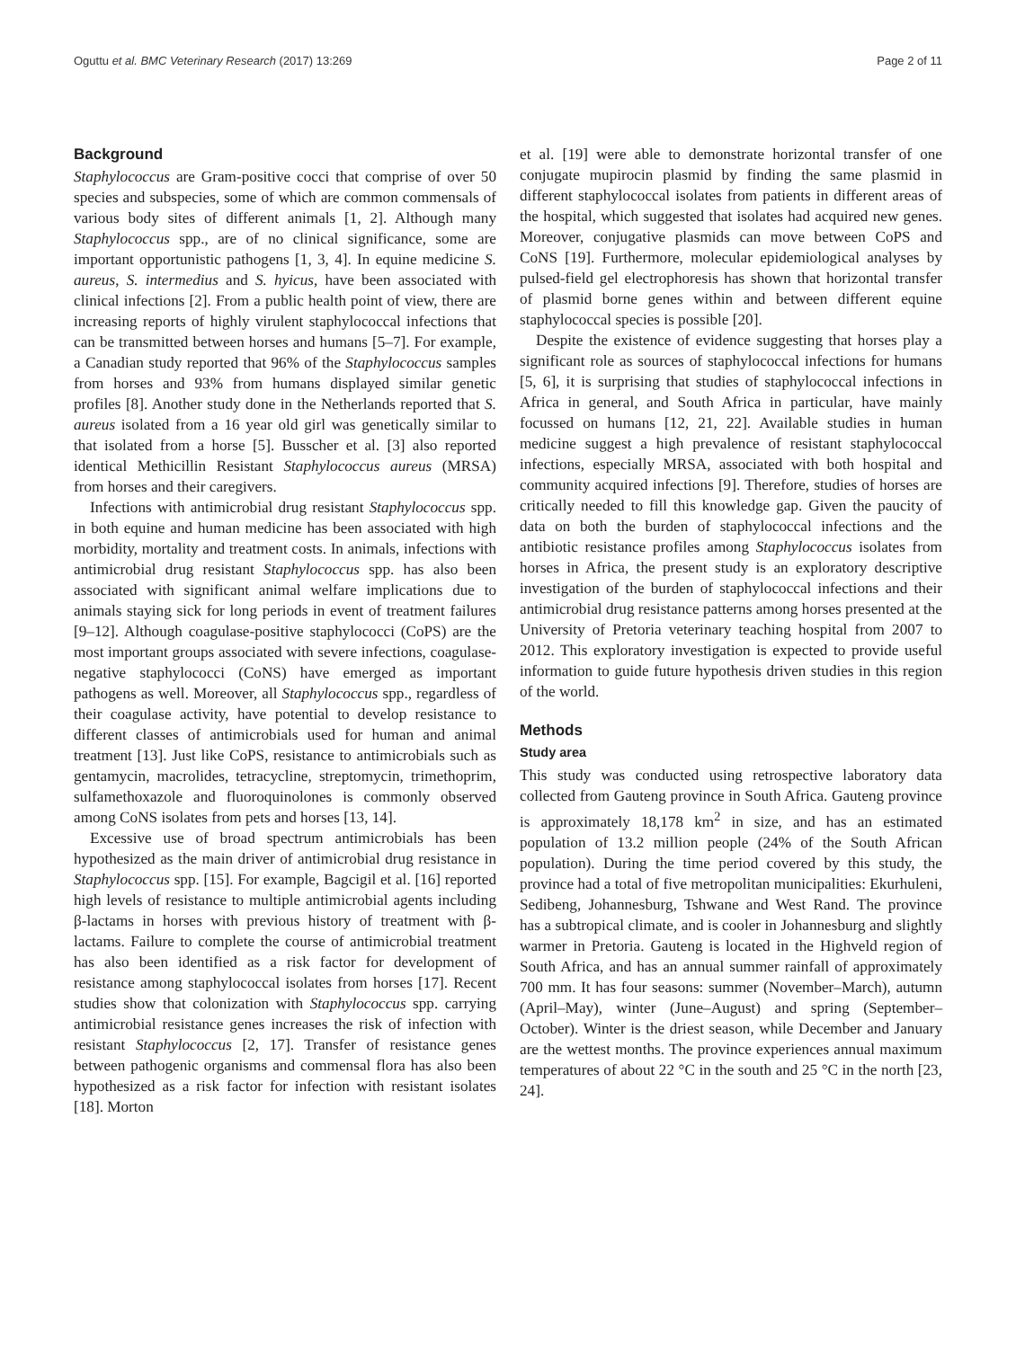Oguttu et al. BMC Veterinary Research (2017) 13:269 Page 2 of 11
Background
Staphylococcus are Gram-positive cocci that comprise of over 50 species and subspecies, some of which are common commensals of various body sites of different animals [1, 2]. Although many Staphylococcus spp., are of no clinical significance, some are important opportunistic pathogens [1, 3, 4]. In equine medicine S. aureus, S. intermedius and S. hyicus, have been associated with clinical infections [2]. From a public health point of view, there are increasing reports of highly virulent staphylococcal infections that can be transmitted between horses and humans [5–7]. For example, a Canadian study reported that 96% of the Staphylococcus samples from horses and 93% from humans displayed similar genetic profiles [8]. Another study done in the Netherlands reported that S. aureus isolated from a 16 year old girl was genetically similar to that isolated from a horse [5]. Busscher et al. [3] also reported identical Methicillin Resistant Staphylococcus aureus (MRSA) from horses and their caregivers.
Infections with antimicrobial drug resistant Staphylococcus spp. in both equine and human medicine has been associated with high morbidity, mortality and treatment costs. In animals, infections with antimicrobial drug resistant Staphylococcus spp. has also been associated with significant animal welfare implications due to animals staying sick for long periods in event of treatment failures [9–12]. Although coagulase-positive staphylococci (CoPS) are the most important groups associated with severe infections, coagulase-negative staphylococci (CoNS) have emerged as important pathogens as well. Moreover, all Staphylococcus spp., regardless of their coagulase activity, have potential to develop resistance to different classes of antimicrobials used for human and animal treatment [13]. Just like CoPS, resistance to antimicrobials such as gentamycin, macrolides, tetracycline, streptomycin, trimethoprim, sulfamethoxazole and fluoroquinolones is commonly observed among CoNS isolates from pets and horses [13, 14].
Excessive use of broad spectrum antimicrobials has been hypothesized as the main driver of antimicrobial drug resistance in Staphylococcus spp. [15]. For example, Bagcigil et al. [16] reported high levels of resistance to multiple antimicrobial agents including β-lactams in horses with previous history of treatment with β-lactams. Failure to complete the course of antimicrobial treatment has also been identified as a risk factor for development of resistance among staphylococcal isolates from horses [17]. Recent studies show that colonization with Staphylococcus spp. carrying antimicrobial resistance genes increases the risk of infection with resistant Staphylococcus [2, 17]. Transfer of resistance genes between pathogenic organisms and commensal flora has also been hypothesized as a risk factor for infection with resistant isolates [18]. Morton
et al. [19] were able to demonstrate horizontal transfer of one conjugate mupirocin plasmid by finding the same plasmid in different staphylococcal isolates from patients in different areas of the hospital, which suggested that isolates had acquired new genes. Moreover, conjugative plasmids can move between CoPS and CoNS [19]. Furthermore, molecular epidemiological analyses by pulsed-field gel electrophoresis has shown that horizontal transfer of plasmid borne genes within and between different equine staphylococcal species is possible [20].
Despite the existence of evidence suggesting that horses play a significant role as sources of staphylococcal infections for humans [5, 6], it is surprising that studies of staphylococcal infections in Africa in general, and South Africa in particular, have mainly focussed on humans [12, 21, 22]. Available studies in human medicine suggest a high prevalence of resistant staphylococcal infections, especially MRSA, associated with both hospital and community acquired infections [9]. Therefore, studies of horses are critically needed to fill this knowledge gap. Given the paucity of data on both the burden of staphylococcal infections and the antibiotic resistance profiles among Staphylococcus isolates from horses in Africa, the present study is an exploratory descriptive investigation of the burden of staphylococcal infections and their antimicrobial drug resistance patterns among horses presented at the University of Pretoria veterinary teaching hospital from 2007 to 2012. This exploratory investigation is expected to provide useful information to guide future hypothesis driven studies in this region of the world.
Methods
Study area
This study was conducted using retrospective laboratory data collected from Gauteng province in South Africa. Gauteng province is approximately 18,178 km<sup>2</sup> in size, and has an estimated population of 13.2 million people (24% of the South African population). During the time period covered by this study, the province had a total of five metropolitan municipalities: Ekurhuleni, Sedibeng, Johannesburg, Tshwane and West Rand. The province has a subtropical climate, and is cooler in Johannesburg and slightly warmer in Pretoria. Gauteng is located in the Highveld region of South Africa, and has an annual summer rainfall of approximately 700 mm. It has four seasons: summer (November–March), autumn (April–May), winter (June–August) and spring (September–October). Winter is the driest season, while December and January are the wettest months. The province experiences annual maximum temperatures of about 22 °C in the south and 25 °C in the north [23, 24].